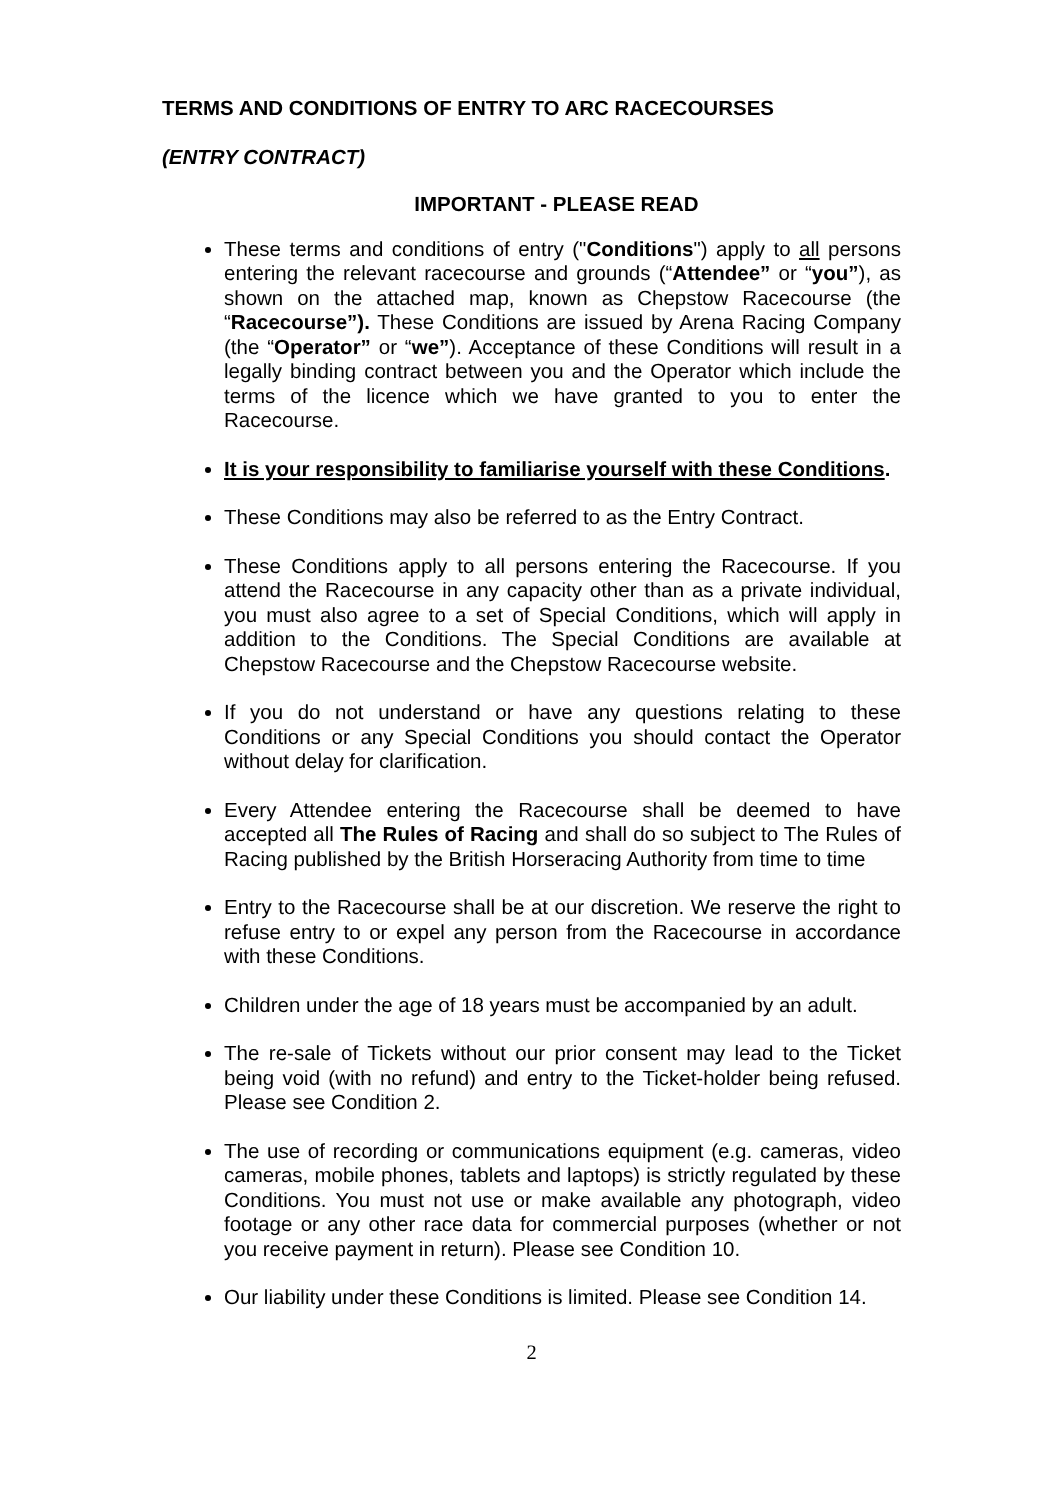TERMS AND CONDITIONS OF ENTRY TO ARC RACECOURSES
(ENTRY CONTRACT)
IMPORTANT - PLEASE READ
These terms and conditions of entry ("Conditions") apply to all persons entering the relevant racecourse and grounds (“Attendee” or “you”), as shown on the attached map, known as Chepstow Racecourse (the “Racecourse”). These Conditions are issued by Arena Racing Company (the “Operator” or “we”). Acceptance of these Conditions will result in a legally binding contract between you and the Operator which include the terms of the licence which we have granted to you to enter the Racecourse.
It is your responsibility to familiarise yourself with these Conditions.
These Conditions may also be referred to as the Entry Contract.
These Conditions apply to all persons entering the Racecourse. If you attend the Racecourse in any capacity other than as a private individual, you must also agree to a set of Special Conditions, which will apply in addition to the Conditions. The Special Conditions are available at Chepstow Racecourse and the Chepstow Racecourse website.
If you do not understand or have any questions relating to these Conditions or any Special Conditions you should contact the Operator without delay for clarification.
Every Attendee entering the Racecourse shall be deemed to have accepted all The Rules of Racing and shall do so subject to The Rules of Racing published by the British Horseracing Authority from time to time
Entry to the Racecourse shall be at our discretion. We reserve the right to refuse entry to or expel any person from the Racecourse in accordance with these Conditions.
Children under the age of 18 years must be accompanied by an adult.
The re-sale of Tickets without our prior consent may lead to the Ticket being void (with no refund) and entry to the Ticket-holder being refused. Please see Condition 2.
The use of recording or communications equipment (e.g. cameras, video cameras, mobile phones, tablets and laptops) is strictly regulated by these Conditions. You must not use or make available any photograph, video footage or any other race data for commercial purposes (whether or not you receive payment in return). Please see Condition 10.
Our liability under these Conditions is limited. Please see Condition 14.
2